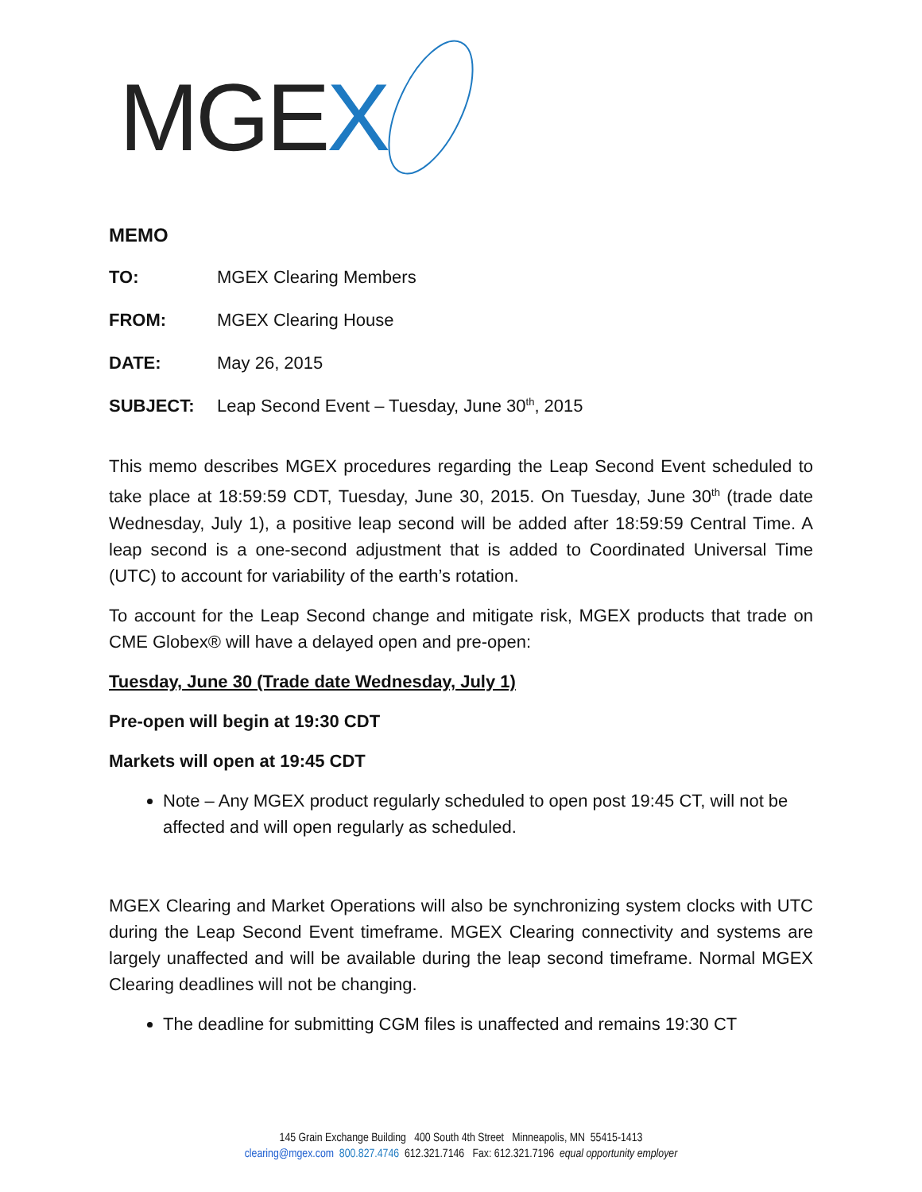MGEX
MEMO
TO: MGEX Clearing Members
FROM: MGEX Clearing House
DATE: May 26, 2015
SUBJECT: Leap Second Event – Tuesday, June 30<sup>th</sup>, 2015
This memo describes MGEX procedures regarding the Leap Second Event scheduled to take place at 18:59:59 CDT, Tuesday, June 30, 2015. On Tuesday, June 30<sup>th</sup> (trade date Wednesday, July 1), a positive leap second will be added after 18:59:59 Central Time. A leap second is a one-second adjustment that is added to Coordinated Universal Time (UTC) to account for variability of the earth’s rotation.
To account for the Leap Second change and mitigate risk, MGEX products that trade on CME Globex® will have a delayed open and pre-open:
Tuesday, June 30 (Trade date Wednesday, July 1)
Pre-open will begin at 19:30 CDT
Markets will open at 19:45 CDT
Note – Any MGEX product regularly scheduled to open post 19:45 CT, will not be affected and will open regularly as scheduled.
MGEX Clearing and Market Operations will also be synchronizing system clocks with UTC during the Leap Second Event timeframe. MGEX Clearing connectivity and systems are largely unaffected and will be available during the leap second timeframe. Normal MGEX Clearing deadlines will not be changing.
The deadline for submitting CGM files is unaffected and remains 19:30 CT
145 Grain Exchange Building 400 South 4th Street Minneapolis, MN 55415-1413
clearing@mgex.com 800.827.4746 612.321.7146 Fax: 612.321.7196 equal opportunity employer